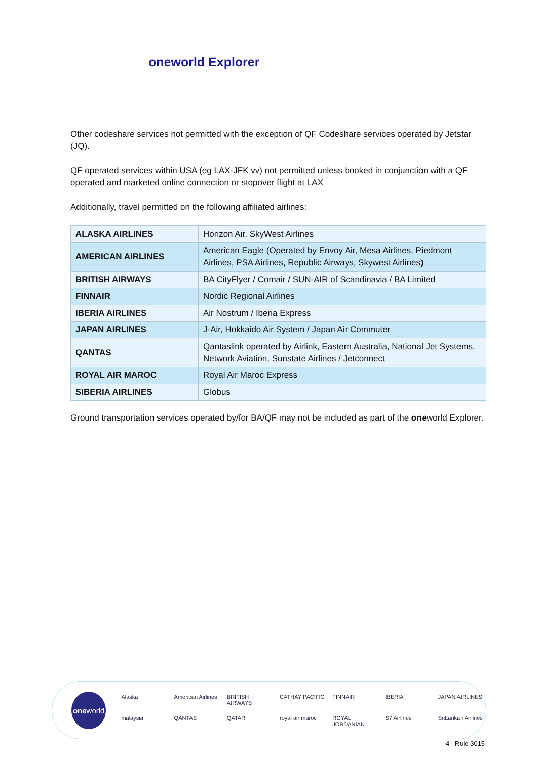oneworld Explorer
Other codeshare services not permitted with the exception of QF Codeshare services operated by Jetstar (JQ).
QF operated services within USA (eg LAX-JFK vv) not permitted unless booked in conjunction with a QF operated and marketed online connection or stopover flight at LAX
Additionally, travel permitted on the following affiliated airlines:
| ALASKA AIRLINES | Horizon Air, SkyWest Airlines |
| AMERICAN AIRLINES | American Eagle (Operated by Envoy Air, Mesa Airlines, Piedmont Airlines, PSA Airlines, Republic Airways, Skywest Airlines) |
| BRITISH AIRWAYS | BA CityFlyer / Comair / SUN-AIR of Scandinavia / BA Limited |
| FINNAIR | Nordic Regional Airlines |
| IBERIA AIRLINES | Air Nostrum / Iberia Express |
| JAPAN AIRLINES | J-Air, Hokkaido Air System / Japan Air Commuter |
| QANTAS | Qantaslink operated by Airlink, Eastern Australia, National Jet Systems, Network Aviation, Sunstate Airlines / Jetconnect |
| ROYAL AIR MAROC | Royal Air Maroc Express |
| SIBERIA AIRLINES | Globus |
Ground transportation services operated by/for BA/QF may not be included as part of the oneworld Explorer.
one world
Alaska American Airlines BRITISH AIRWAYS CATHAY PACIFIC FINNAIR IBERIA JAPAN AIRLINES malaysia QANTAS QATAR royal air maroc ROYAL JORDANIAN S7 Airlines SriLankan Airlines
4 | Rule 3015